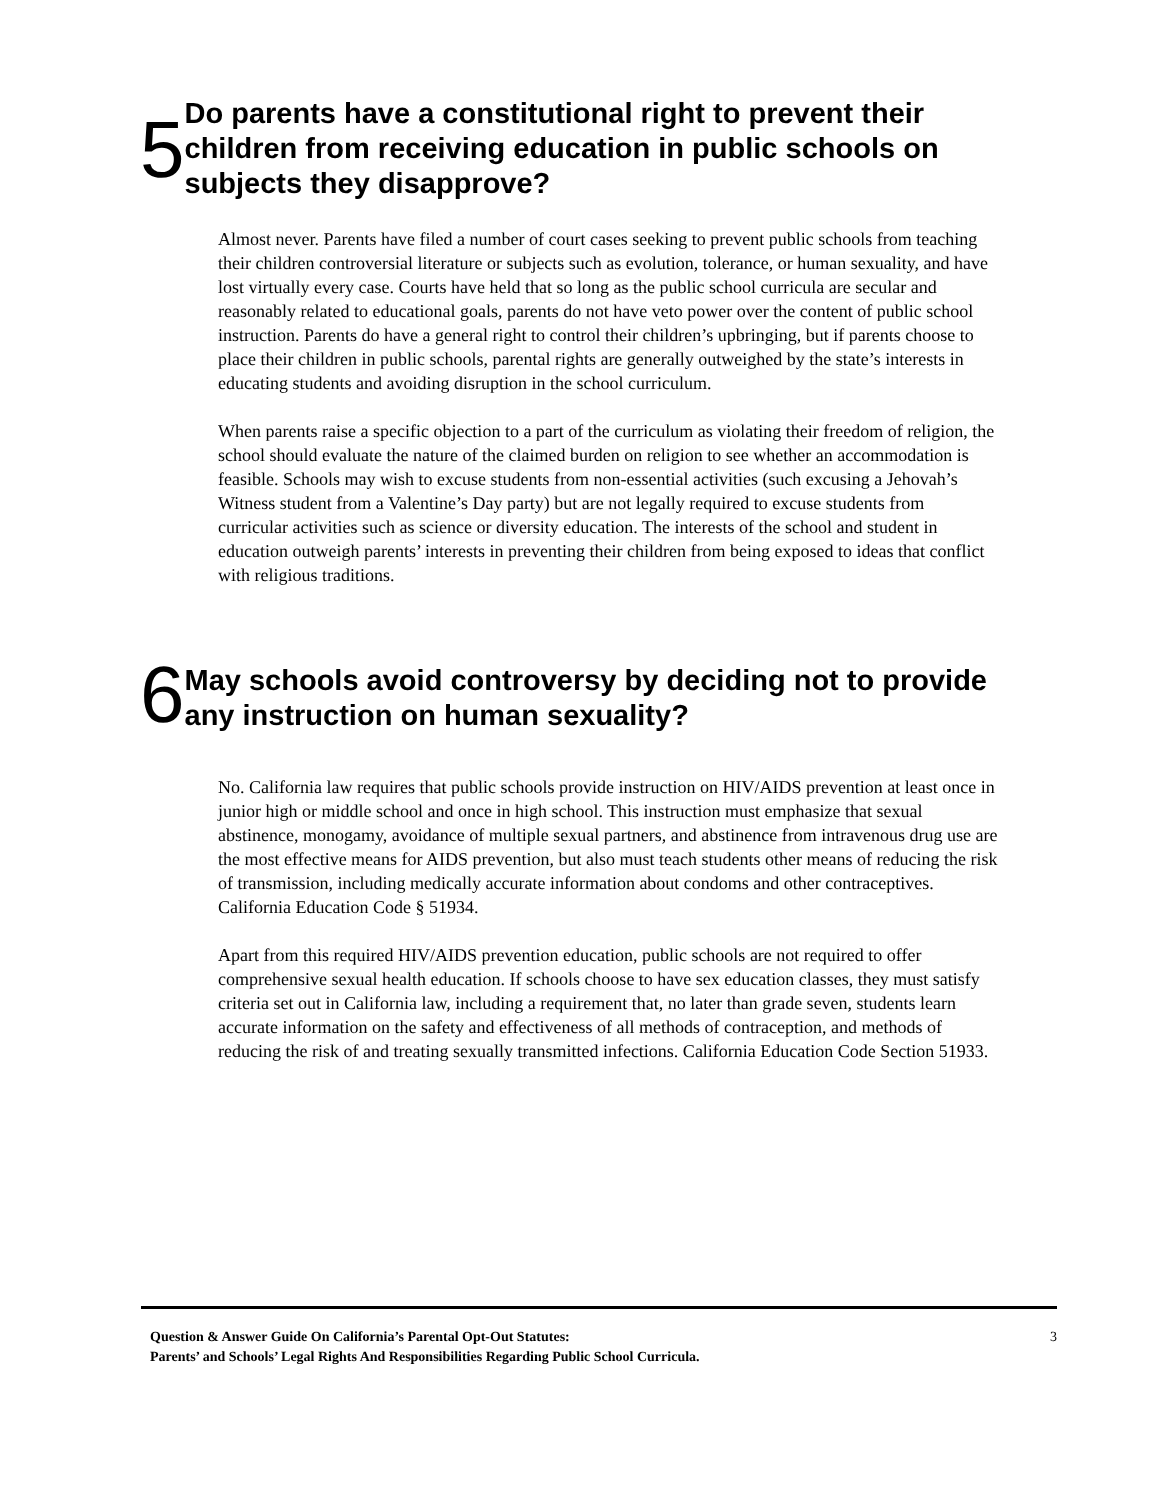5
Do parents have a constitutional right to prevent their children from receiving education in public schools on subjects they disapprove?
Almost never. Parents have filed a number of court cases seeking to prevent public schools from teaching their children controversial literature or subjects such as evolution, tolerance, or human sexuality, and have lost virtually every case. Courts have held that so long as the public school curricula are secular and reasonably related to educational goals, parents do not have veto power over the content of public school instruction. Parents do have a general right to control their children’s upbringing, but if parents choose to place their children in public schools, parental rights are generally outweighed by the state’s interests in educating students and avoiding disruption in the school curriculum.
When parents raise a specific objection to a part of the curriculum as violating their freedom of religion, the school should evaluate the nature of the claimed burden on religion to see whether an accommodation is feasible. Schools may wish to excuse students from non-essential activities (such excusing a Jehovah’s Witness student from a Valentine’s Day party) but are not legally required to excuse students from curricular activities such as science or diversity education. The interests of the school and student in education outweigh parents’ interests in preventing their children from being exposed to ideas that conflict with religious traditions.
6
May schools avoid controversy by deciding not to provide any instruction on human sexuality?
No. California law requires that public schools provide instruction on HIV/AIDS prevention at least once in junior high or middle school and once in high school. This instruction must emphasize that sexual abstinence, monogamy, avoidance of multiple sexual partners, and abstinence from intravenous drug use are the most effective means for AIDS prevention, but also must teach students other means of reducing the risk of transmission, including medically accurate information about condoms and other contraceptives. California Education Code § 51934.
Apart from this required HIV/AIDS prevention education, public schools are not required to offer comprehensive sexual health education. If schools choose to have sex education classes, they must satisfy criteria set out in California law, including a requirement that, no later than grade seven, students learn accurate information on the safety and effectiveness of all methods of contraception, and methods of reducing the risk of and treating sexually transmitted infections. California Education Code Section 51933.
Question & Answer Guide On California’s Parental Opt-Out Statutes:
Parents’ and Schools’ Legal Rights And Responsibilities Regarding Public School Curricula.
3